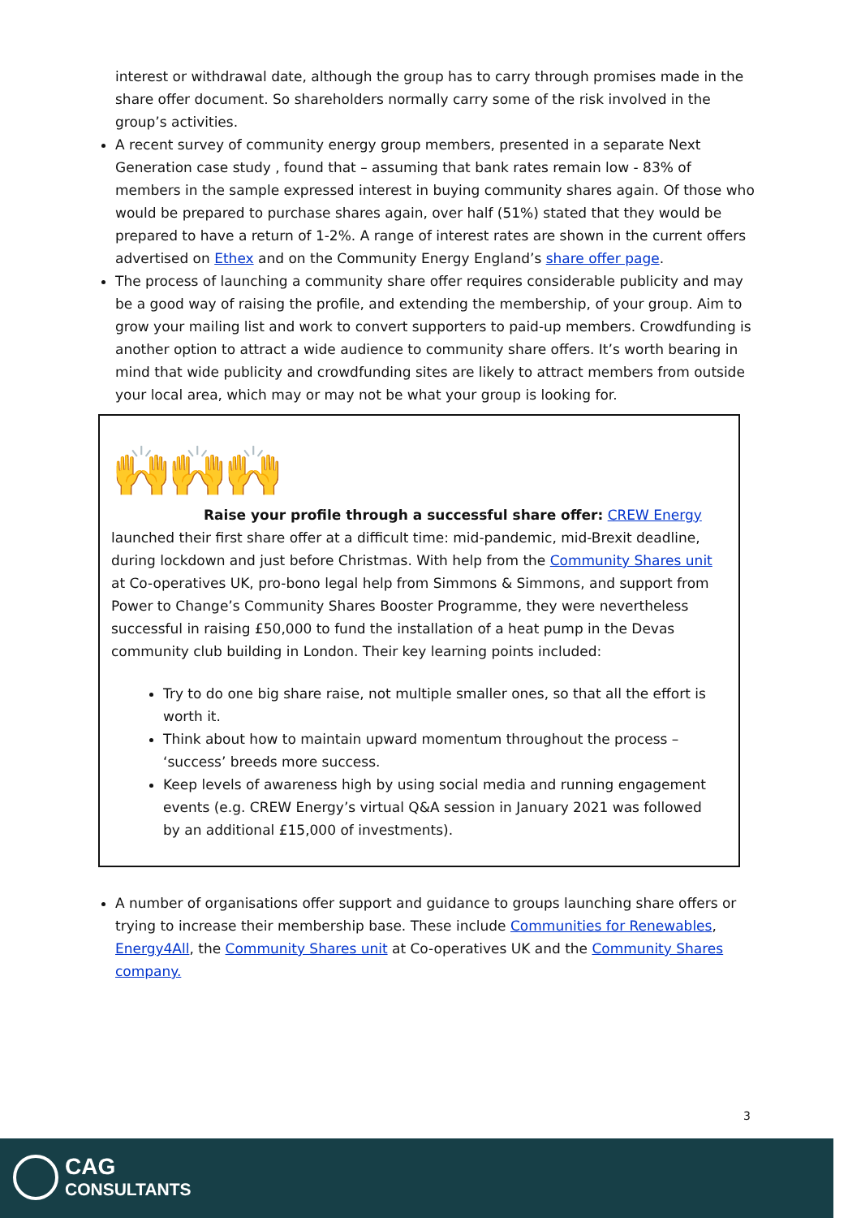interest or withdrawal date, although the group has to carry through promises made in the share offer document. So shareholders normally carry some of the risk involved in the group’s activities.
A recent survey of community energy group members, presented in a separate Next Generation case study , found that – assuming that bank rates remain low - 83% of members in the sample expressed interest in buying community shares again. Of those who would be prepared to purchase shares again, over half (51%) stated that they would be prepared to have a return of 1-2%. A range of interest rates are shown in the current offers advertised on Ethex and on the Community Energy England’s share offer page.
The process of launching a community share offer requires considerable publicity and may be a good way of raising the profile, and extending the membership, of your group. Aim to grow your mailing list and work to convert supporters to paid-up members. Crowdfunding is another option to attract a wide audience to community share offers. It’s worth bearing in mind that wide publicity and crowdfunding sites are likely to attract members from outside your local area, which may or may not be what your group is looking for.
🙌🙌🙌
Raise your profile through a successful share offer: CREW Energy launched their first share offer at a difficult time: mid-pandemic, mid-Brexit deadline, during lockdown and just before Christmas. With help from the Community Shares unit at Co-operatives UK, pro-bono legal help from Simmons & Simmons, and support from Power to Change’s Community Shares Booster Programme, they were nevertheless successful in raising £50,000 to fund the installation of a heat pump in the Devas community club building in London. Their key learning points included:
Try to do one big share raise, not multiple smaller ones, so that all the effort is worth it.
Think about how to maintain upward momentum throughout the process – ‘success’ breeds more success.
Keep levels of awareness high by using social media and running engagement events (e.g. CREW Energy’s virtual Q&A session in January 2021 was followed by an additional £15,000 of investments).
A number of organisations offer support and guidance to groups launching share offers or trying to increase their membership base. These include Communities for Renewables, Energy4All, the Community Shares unit at Co-operatives UK and the Community Shares company.
3
CAG
CONSULTANTS